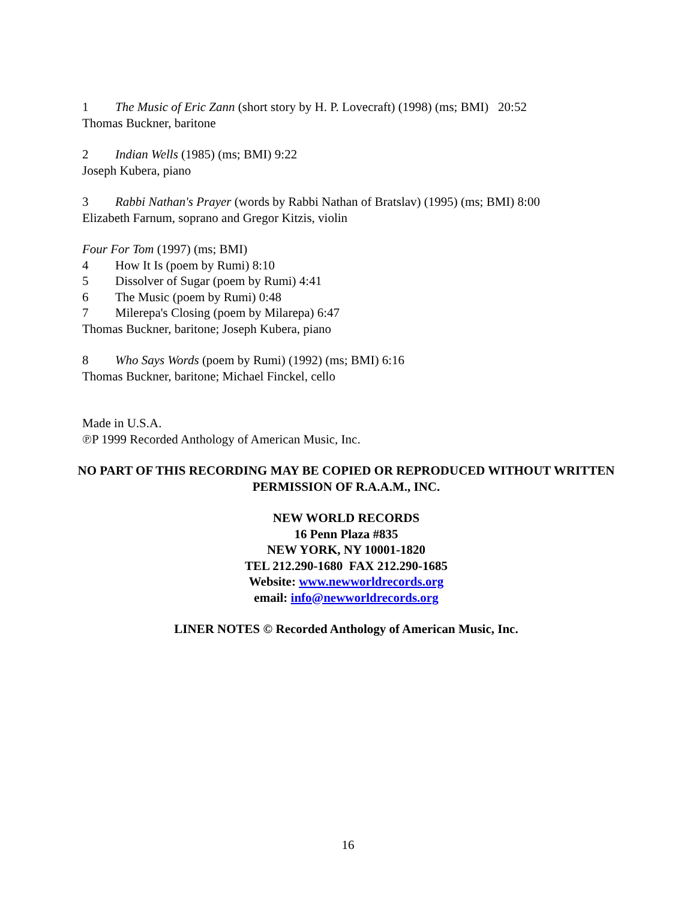1 The Music of Eric Zann (short story by H. P. Lovecraft) (1998) (ms; BMI) 20:52
Thomas Buckner, baritone
2 Indian Wells (1985) (ms; BMI) 9:22
Joseph Kubera, piano
3 Rabbi Nathan's Prayer (words by Rabbi Nathan of Bratslav) (1995) (ms; BMI) 8:00
Elizabeth Farnum, soprano and Gregor Kitzis, violin
Four For Tom (1997) (ms; BMI)
4 How It Is (poem by Rumi) 8:10
5 Dissolver of Sugar (poem by Rumi) 4:41
6 The Music (poem by Rumi) 0:48
7 Milerepa's Closing (poem by Milarepa) 6:47
Thomas Buckner, baritone; Joseph Kubera, piano
8 Who Says Words (poem by Rumi) (1992) (ms; BMI) 6:16
Thomas Buckner, baritone; Michael Finckel, cello
Made in U.S.A.
℗P 1999 Recorded Anthology of American Music, Inc.
NO PART OF THIS RECORDING MAY BE COPIED OR REPRODUCED WITHOUT WRITTEN PERMISSION OF R.A.A.M., INC.
NEW WORLD RECORDS
16 Penn Plaza #835
NEW YORK, NY 10001-1820
TEL 212.290-1680 FAX 212.290-1685
Website: www.newworldrecords.org
email: info@newworldrecords.org
LINER NOTES © Recorded Anthology of American Music, Inc.
16